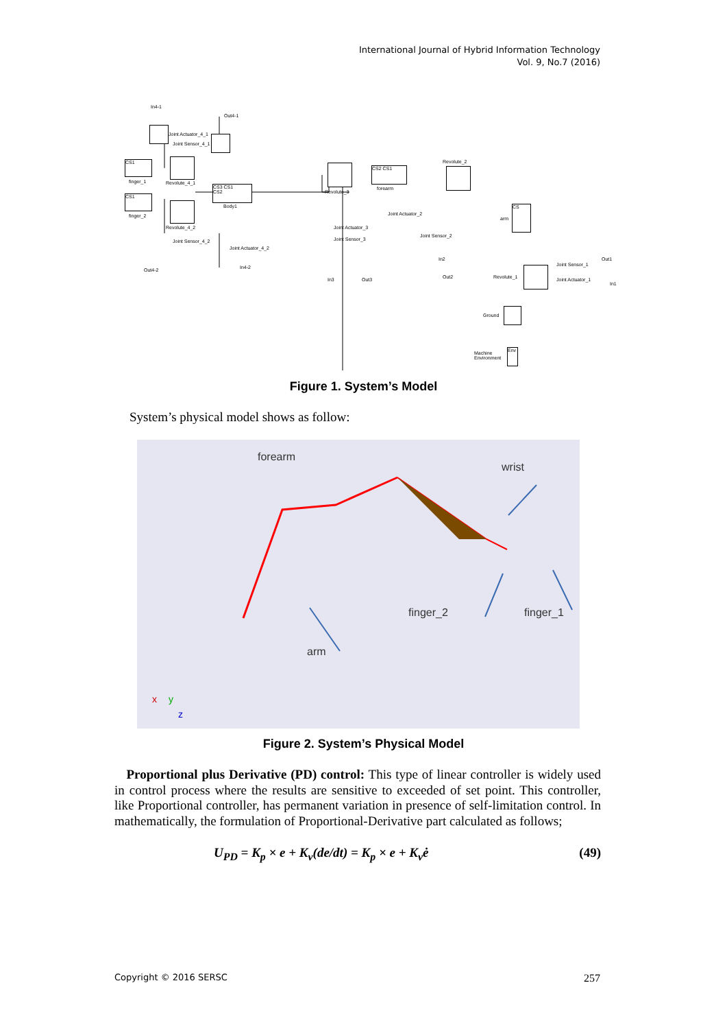International Journal of Hybrid Information Technology
Vol. 9, No.7 (2016)
In4-1
Out4-1
Joint Actuator_4_1
Joint Sensor_4_1
CS1
finger_1 Revolute_4_1
CS3 CS1
CS2
Body1
CS1
finger_2
Revolute_4_2
Joint Sensor_4_2
Joint Actuator_4_2
Out4-2 In4-2
Revolute_3
CS2 CS1
forearm
Joint Actuator_3
Joint Sensor_3
In3 Out3
Revolute_2
Joint Actuator_2
Joint Sensor_2
In2
Out2
arm
CS
Out1
Joint Sensor_1
Revolute_1 Joint Actuator_1
In1
Ground
Machine
Environment
Env
Figure 1. System’s Model
System’s physical model shows as follow:
forearm
wrist
finger_2 finger_1
arm
x y
z
Figure 2. System’s Physical Model
Proportional plus Derivative (PD) control: This type of linear controller is widely used in control process where the results are sensitive to exceeded of set point. This controller, like Proportional controller, has permanent variation in presence of self-limitation control. In mathematically, the formulation of Proportional-Derivative part calculated as follows;
U<sub>PD</sub> = K<sub>p</sub> × e + K<sub>v</sub>(de/dt) = K<sub>p</sub> × e + K<sub>v</sub>ė (49)
Copyright © 2016 SERSC 257